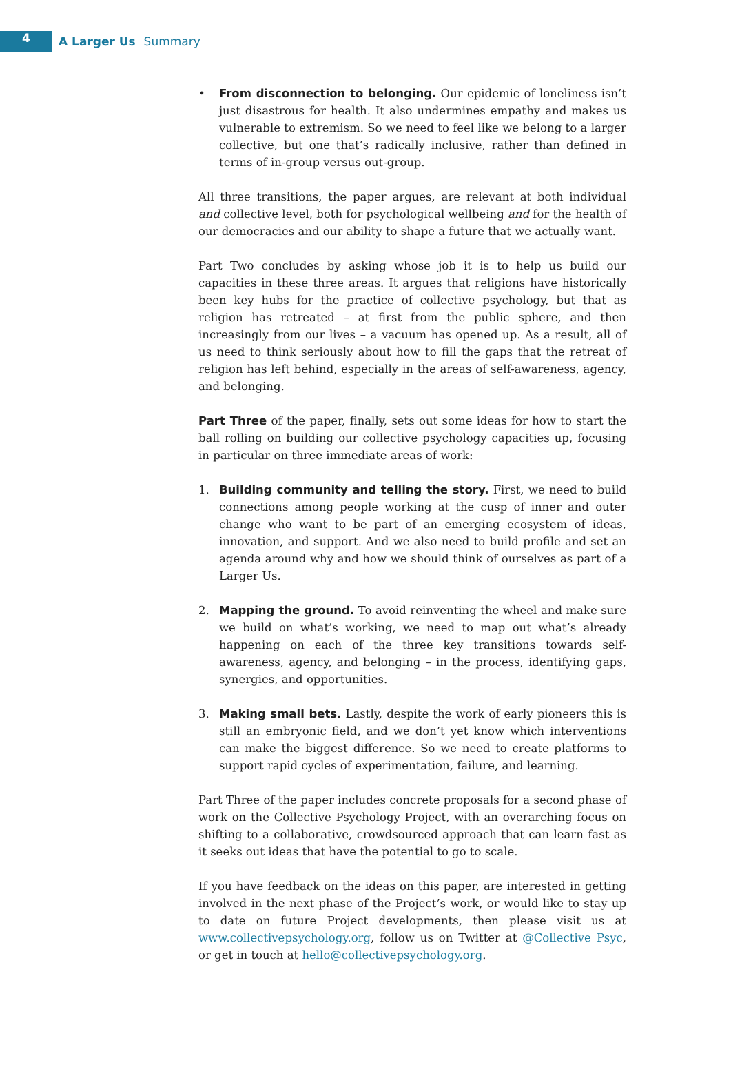4
A Larger Us Summary
• From disconnection to belonging. Our epidemic of loneliness isn’t just disastrous for health. It also undermines empathy and makes us vulnerable to extremism. So we need to feel like we belong to a larger collective, but one that’s radically inclusive, rather than defined in terms of in-group versus out-group.
All three transitions, the paper argues, are relevant at both individual and collective level, both for psychological wellbeing and for the health of our democracies and our ability to shape a future that we actually want.
Part Two concludes by asking whose job it is to help us build our capacities in these three areas. It argues that religions have historically been key hubs for the practice of collective psychology, but that as religion has retreated – at first from the public sphere, and then increasingly from our lives – a vacuum has opened up. As a result, all of us need to think seriously about how to fill the gaps that the retreat of religion has left behind, especially in the areas of self-awareness, agency, and belonging.
Part Three of the paper, finally, sets out some ideas for how to start the ball rolling on building our collective psychology capacities up, focusing in particular on three immediate areas of work:
1. Building community and telling the story. First, we need to build connections among people working at the cusp of inner and outer change who want to be part of an emerging ecosystem of ideas, innovation, and support. And we also need to build profile and set an agenda around why and how we should think of ourselves as part of a Larger Us.
2. Mapping the ground. To avoid reinventing the wheel and make sure we build on what’s working, we need to map out what’s already happening on each of the three key transitions towards self-awareness, agency, and belonging – in the process, identifying gaps, synergies, and opportunities.
3. Making small bets. Lastly, despite the work of early pioneers this is still an embryonic field, and we don’t yet know which interventions can make the biggest difference. So we need to create platforms to support rapid cycles of experimentation, failure, and learning.
Part Three of the paper includes concrete proposals for a second phase of work on the Collective Psychology Project, with an overarching focus on shifting to a collaborative, crowdsourced approach that can learn fast as it seeks out ideas that have the potential to go to scale.
If you have feedback on the ideas on this paper, are interested in getting involved in the next phase of the Project’s work, or would like to stay up to date on future Project developments, then please visit us at www.collectivepsychology.org, follow us on Twitter at @Collective_Psyc, or get in touch at hello@collectivepsychology.org.